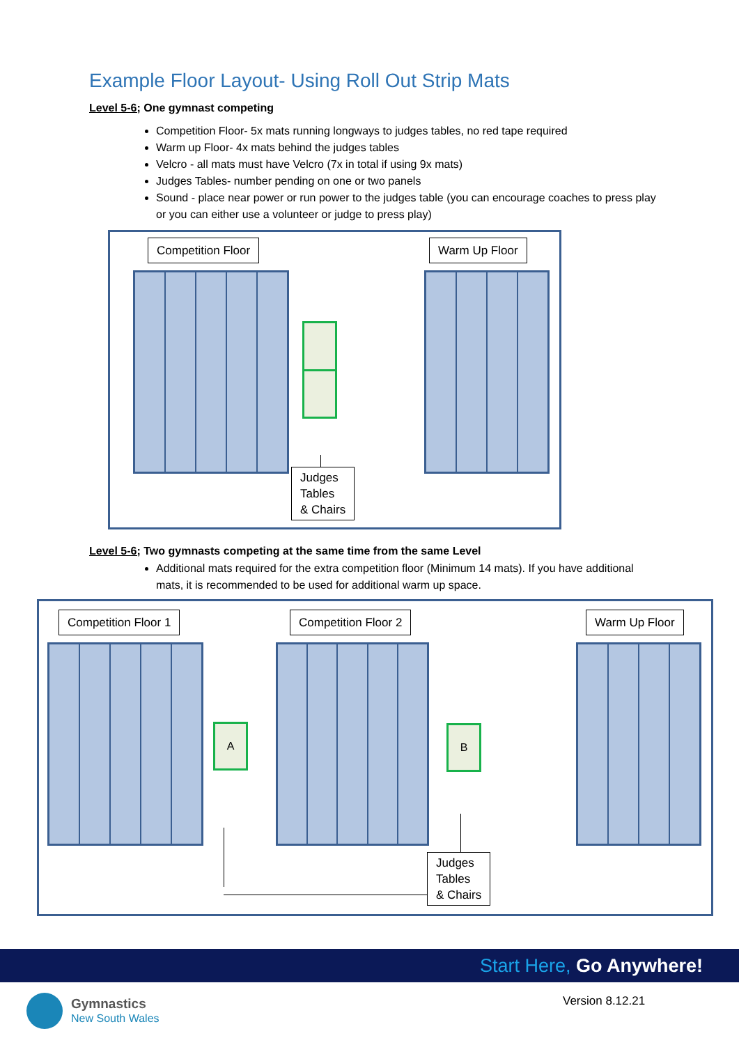Example Floor Layout- Using Roll Out Strip Mats
Level 5-6; One gymnast competing
Competition Floor- 5x mats running longways to judges tables, no red tape required
Warm up Floor- 4x mats behind the judges tables
Velcro - all mats must have Velcro (7x in total if using 9x mats)
Judges Tables- number pending on one or two panels
Sound - place near power or run power to the judges table (you can encourage coaches to press play or you can either use a volunteer or judge to press play)
Competition Floor Warm Up Floor
Judges
Tables
& Chairs
Level 5-6; Two gymnasts competing at the same time from the same Level
Additional mats required for the extra competition floor (Minimum 14 mats). If you have additional mats, it is recommended to be used for additional warm up space.
Competition Floor 1 Competition Floor 2 Warm Up Floor
A B
Judges
Tables
& Chairs
Start Here, Go Anywhere!
Gymnastics
New South Wales
Version 8.12.21